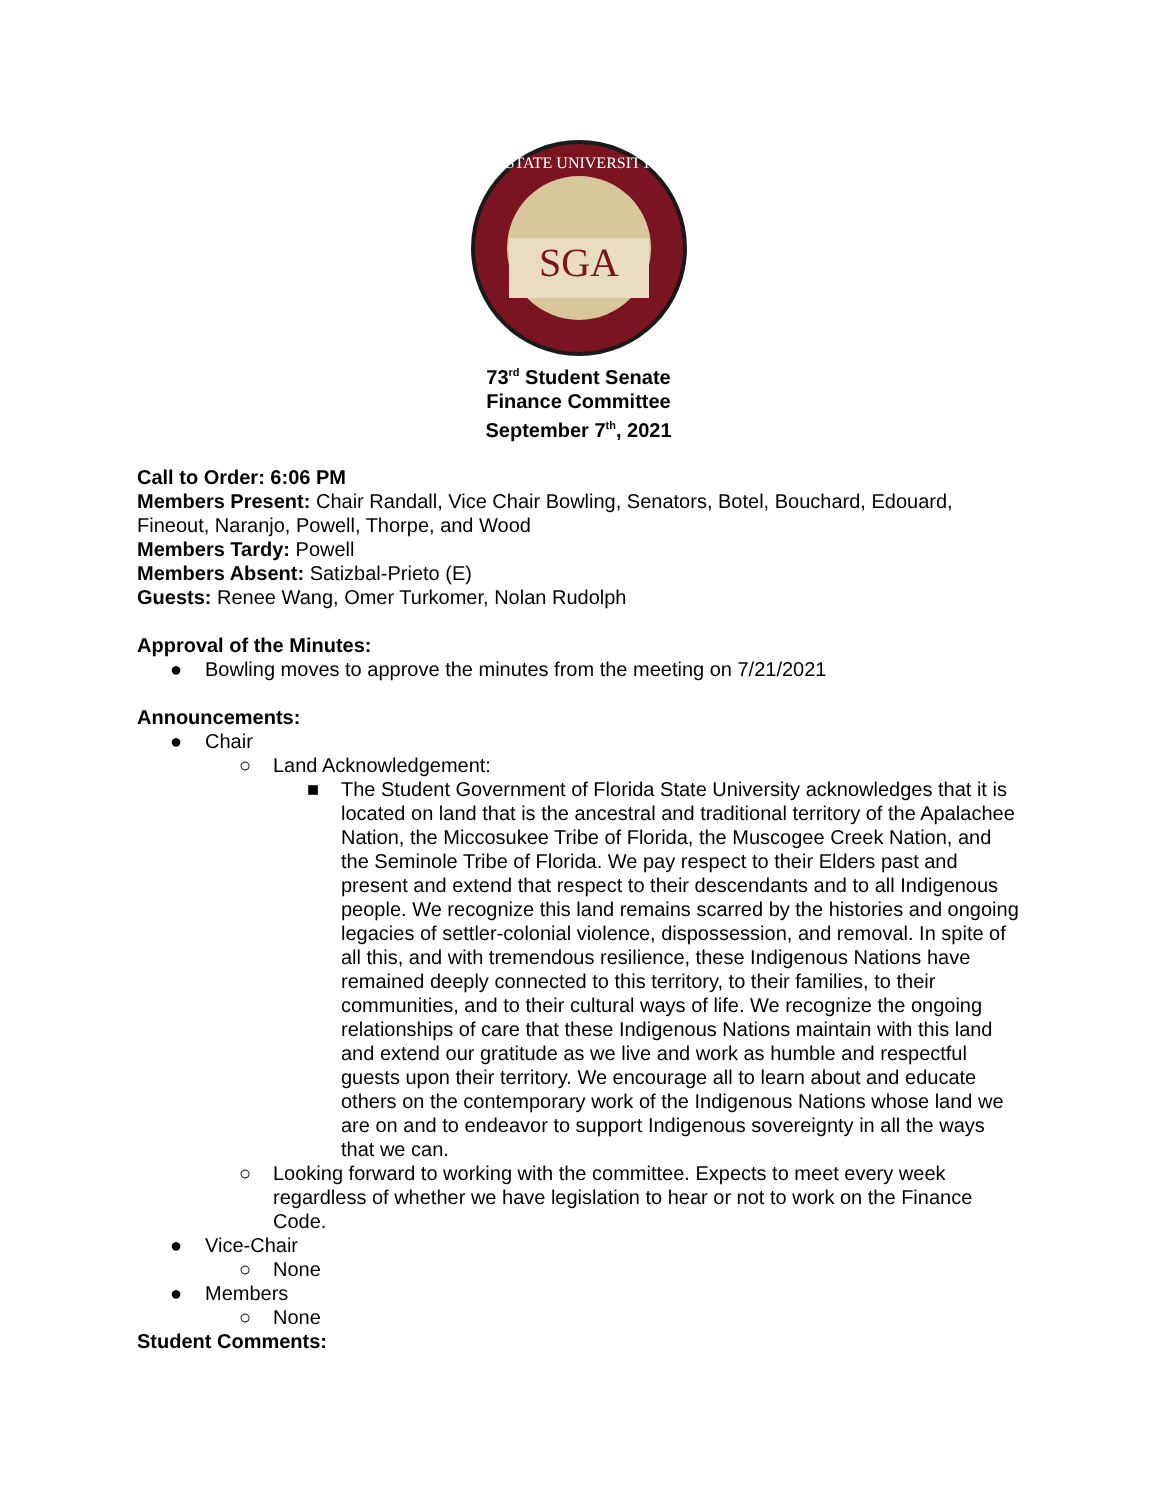SGA
STATE UNIVERSITY
73<sup>rd</sup> Student Senate
Finance Committee
September 7<sup>th</sup>, 2021
Call to Order: 6:06 PM
Members Present: Chair Randall, Vice Chair Bowling, Senators, Botel, Bouchard, Edouard, Fineout, Naranjo, Powell, Thorpe, and Wood
Members Tardy: Powell
Members Absent: Satizbal-Prieto (E)
Guests: Renee Wang, Omer Turkomer, Nolan Rudolph
Approval of the Minutes:
● Bowling moves to approve the minutes from the meeting on 7/21/2021
Announcements:
● Chair
○ Land Acknowledgement:
■ The Student Government of Florida State University acknowledges that it is located on land that is the ancestral and traditional territory of the Apalachee Nation, the Miccosukee Tribe of Florida, the Muscogee Creek Nation, and the Seminole Tribe of Florida. We pay respect to their Elders past and present and extend that respect to their descendants and to all Indigenous people. We recognize this land remains scarred by the histories and ongoing legacies of settler-colonial violence, dispossession, and removal. In spite of all this, and with tremendous resilience, these Indigenous Nations have remained deeply connected to this territory, to their families, to their communities, and to their cultural ways of life. We recognize the ongoing relationships of care that these Indigenous Nations maintain with this land and extend our gratitude as we live and work as humble and respectful guests upon their territory. We encourage all to learn about and educate others on the contemporary work of the Indigenous Nations whose land we are on and to endeavor to support Indigenous sovereignty in all the ways that we can.
○ Looking forward to working with the committee. Expects to meet every week regardless of whether we have legislation to hear or not to work on the Finance Code.
● Vice-Chair
○ None
● Members
○ None
Student Comments: